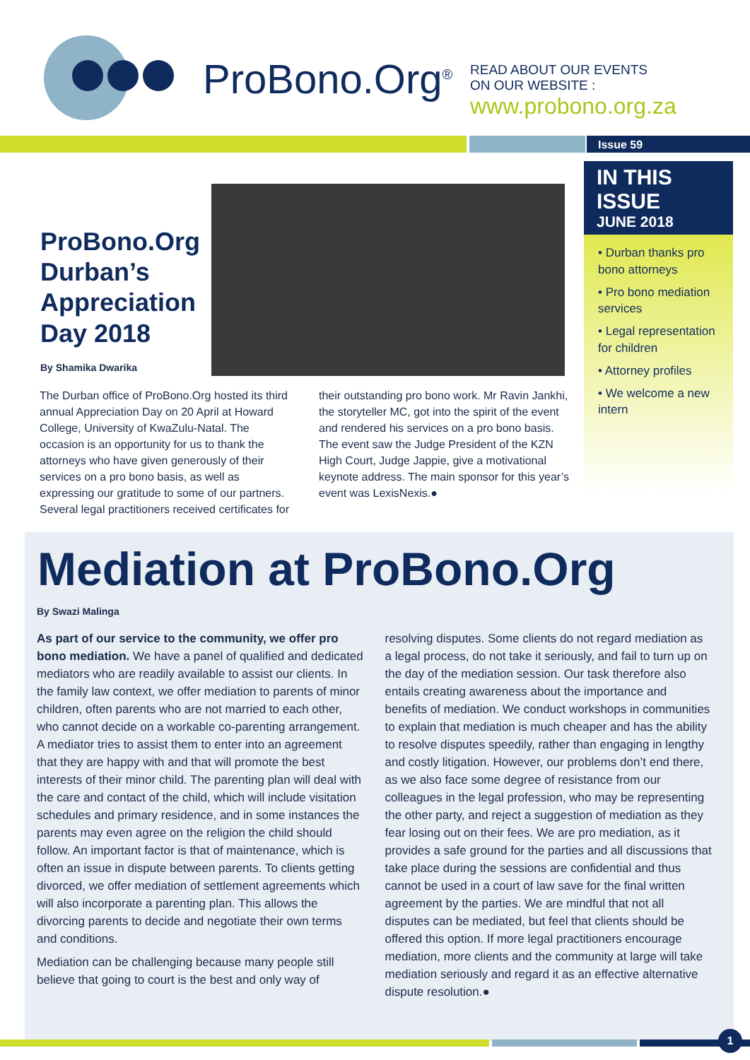ProBono.Org<sup>®</sup>
READ ABOUT OUR EVENTS
ON OUR WEBSITE :
www.probono.org.za
Issue 59
IN THIS ISSUE
JUNE 2018
• Durban thanks pro bono attorneys
• Pro bono mediation services
• Legal representation for children
• Attorney profiles
• We welcome a new intern
ProBono.Org Durban’s Appreciation Day 2018
By Shamika Dwarika
The Durban office of ProBono.Org hosted its third annual Appreciation Day on 20 April at Howard College, University of KwaZulu-Natal. The occasion is an opportunity for us to thank the attorneys who have given generously of their services on a pro bono basis, as well as expressing our gratitude to some of our partners. Several legal practitioners received certificates for their outstanding pro bono work. Mr Ravin Jankhi, the storyteller MC, got into the spirit of the event and rendered his services on a pro bono basis. The event saw the Judge President of the KZN High Court, Judge Jappie, give a motivational keynote address. The main sponsor for this year’s event was LexisNexis.●
Mediation at ProBono.Org
By Swazi Malinga
As part of our service to the community, we offer pro bono mediation. We have a panel of qualified and dedicated mediators who are readily available to assist our clients. In the family law context, we offer mediation to parents of minor children, often parents who are not married to each other, who cannot decide on a workable co-parenting arrangement. A mediator tries to assist them to enter into an agreement that they are happy with and that will promote the best interests of their minor child. The parenting plan will deal with the care and contact of the child, which will include visitation schedules and primary residence, and in some instances the parents may even agree on the religion the child should follow. An important factor is that of maintenance, which is often an issue in dispute between parents. To clients getting divorced, we offer mediation of settlement agreements which will also incorporate a parenting plan. This allows the divorcing parents to decide and negotiate their own terms and conditions.
Mediation can be challenging because many people still believe that going to court is the best and only way of resolving disputes. Some clients do not regard mediation as a legal process, do not take it seriously, and fail to turn up on the day of the mediation session. Our task therefore also entails creating awareness about the importance and benefits of mediation. We conduct workshops in communities to explain that mediation is much cheaper and has the ability to resolve disputes speedily, rather than engaging in lengthy and costly litigation. However, our problems don’t end there, as we also face some degree of resistance from our colleagues in the legal profession, who may be representing the other party, and reject a suggestion of mediation as they fear losing out on their fees. We are pro mediation, as it provides a safe ground for the parties and all discussions that take place during the sessions are confidential and thus cannot be used in a court of law save for the final written agreement by the parties. We are mindful that not all disputes can be mediated, but feel that clients should be offered this option. If more legal practitioners encourage mediation, more clients and the community at large will take mediation seriously and regard it as an effective alternative dispute resolution.●
1